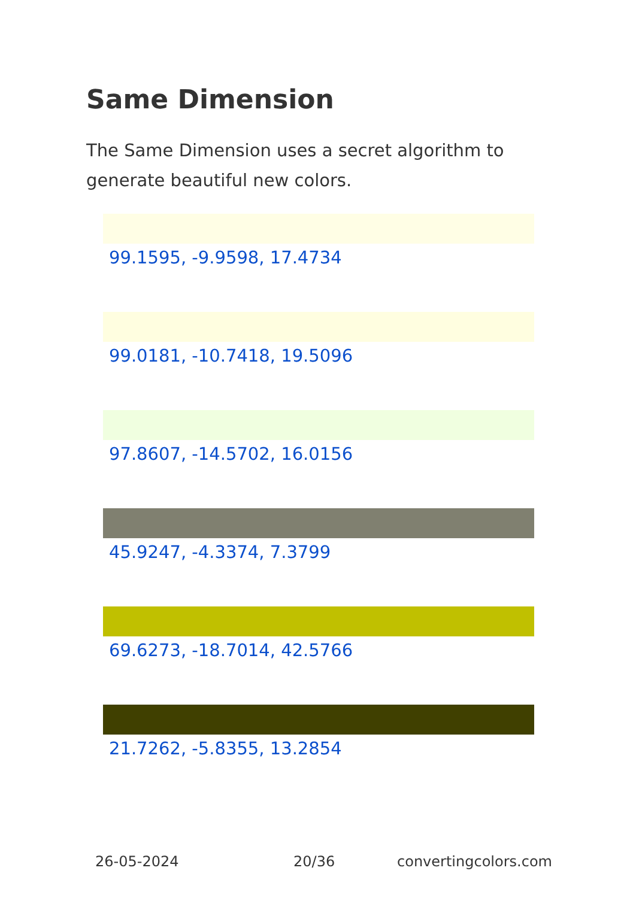Same Dimension
The Same Dimension uses a secret algorithm to generate beautiful new colors.
99.1595, -9.9598, 17.4734
99.0181, -10.7418, 19.5096
97.8607, -14.5702, 16.0156
45.9247, -4.3374, 7.3799
69.6273, -18.7014, 42.5766
21.7262, -5.8355, 13.2854
26-05-2024 20/36 convertingcolors.com